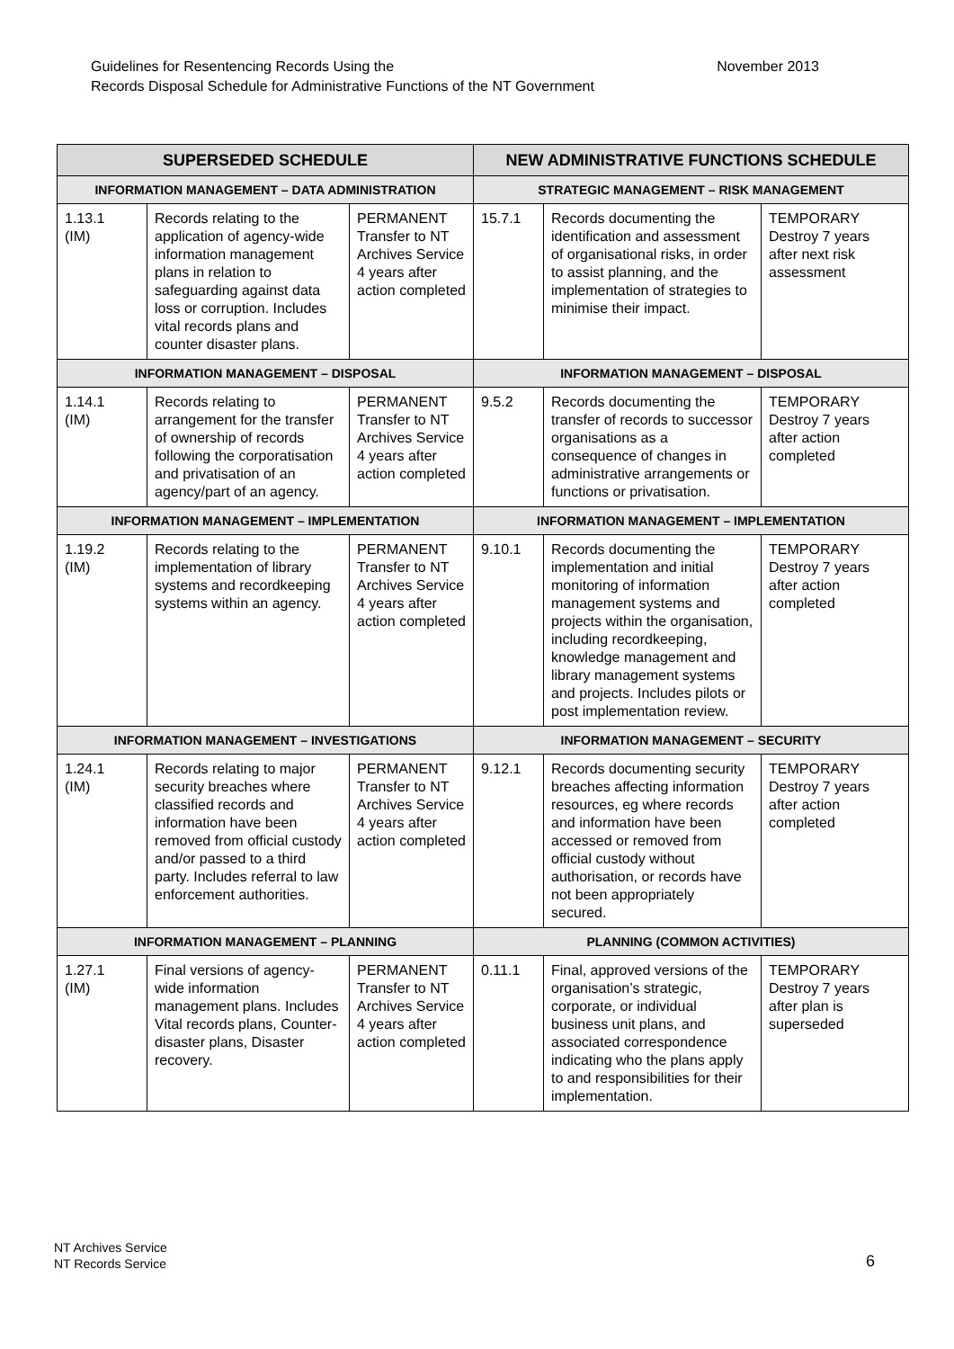November 2013 Guidelines for Resentencing Records Using the
Records Disposal Schedule for Administrative Functions of the NT Government
| SUPERSEDED SCHEDULE | | | NEW ADMINISTRATIVE FUNCTIONS SCHEDULE | | |
| --- | --- | --- | --- | --- | --- |
| INFORMATION MANAGEMENT – DATA ADMINISTRATION | | | STRATEGIC MANAGEMENT – RISK MANAGEMENT | | |
| 1.13.1 (IM) | Records relating to the application of agency-wide information management plans in relation to safeguarding against data loss or corruption. Includes vital records plans and counter disaster plans. | PERMANENT Transfer to NT Archives Service 4 years after action completed | 15.7.1 | Records documenting the identification and assessment of organisational risks, in order to assist planning, and the implementation of strategies to minimise their impact. | TEMPORARY Destroy 7 years after next risk assessment |
| INFORMATION MANAGEMENT – DISPOSAL | | | INFORMATION MANAGEMENT – DISPOSAL | | |
| 1.14.1 (IM) | Records relating to arrangement for the transfer of ownership of records following the corporatisation and privatisation of an agency/part of an agency. | PERMANENT Transfer to NT Archives Service 4 years after action completed | 9.5.2 | Records documenting the transfer of records to successor organisations as a consequence of changes in administrative arrangements or functions or privatisation. | TEMPORARY Destroy 7 years after action completed |
| INFORMATION MANAGEMENT – IMPLEMENTATION | | | INFORMATION MANAGEMENT – IMPLEMENTATION | | |
| 1.19.2 (IM) | Records relating to the implementation of library systems and recordkeeping systems within an agency. | PERMANENT Transfer to NT Archives Service 4 years after action completed | 9.10.1 | Records documenting the implementation and initial monitoring of information management systems and projects within the organisation, including recordkeeping, knowledge management and library management systems and projects. Includes pilots or post implementation review. | TEMPORARY Destroy 7 years after action completed |
| INFORMATION MANAGEMENT – INVESTIGATIONS | | | INFORMATION MANAGEMENT – SECURITY | | |
| 1.24.1 (IM) | Records relating to major security breaches where classified records and information have been removed from official custody and/or passed to a third party. Includes referral to law enforcement authorities. | PERMANENT Transfer to NT Archives Service 4 years after action completed | 9.12.1 | Records documenting security breaches affecting information resources, eg where records and information have been accessed or removed from official custody without authorisation, or records have not been appropriately secured. | TEMPORARY Destroy 7 years after action completed |
| INFORMATION MANAGEMENT – PLANNING | | | PLANNING (COMMON ACTIVITIES) | | |
| 1.27.1 (IM) | Final versions of agency-wide information management plans. Includes Vital records plans, Counter-disaster plans, Disaster recovery. | PERMANENT Transfer to NT Archives Service 4 years after action completed | 0.11.1 | Final, approved versions of the organisation’s strategic, corporate, or individual business unit plans, and associated correspondence indicating who the plans apply to and responsibilities for their implementation. | TEMPORARY Destroy 7 years after plan is superseded |
NT Archives Service
NT Records Service
6